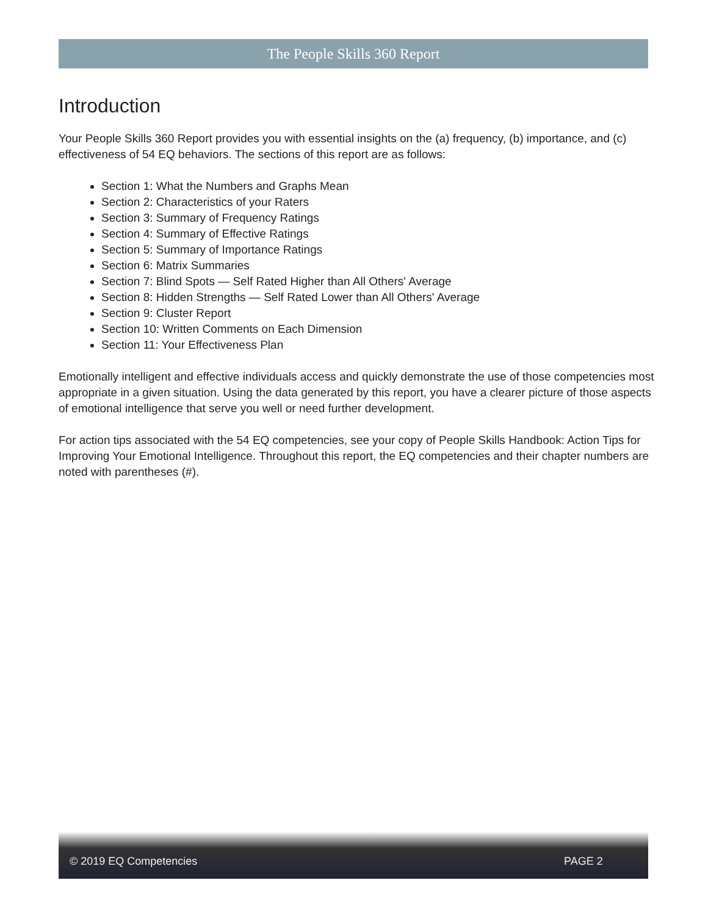The People Skills 360 Report
Introduction
Your People Skills 360 Report provides you with essential insights on the (a) frequency, (b) importance, and (c) effectiveness of 54 EQ behaviors. The sections of this report are as follows:
Section 1: What the Numbers and Graphs Mean
Section 2: Characteristics of your Raters
Section 3: Summary of Frequency Ratings
Section 4: Summary of Effective Ratings
Section 5: Summary of Importance Ratings
Section 6: Matrix Summaries
Section 7: Blind Spots — Self Rated Higher than All Others' Average
Section 8: Hidden Strengths — Self Rated Lower than All Others' Average
Section 9: Cluster Report
Section 10: Written Comments on Each Dimension
Section 11: Your Effectiveness Plan
Emotionally intelligent and effective individuals access and quickly demonstrate the use of those competencies most appropriate in a given situation. Using the data generated by this report, you have a clearer picture of those aspects of emotional intelligence that serve you well or need further development.
For action tips associated with the 54 EQ competencies, see your copy of People Skills Handbook: Action Tips for Improving Your Emotional Intelligence. Throughout this report, the EQ competencies and their chapter numbers are noted with parentheses (#).
© 2019 EQ Competencies PAGE 2